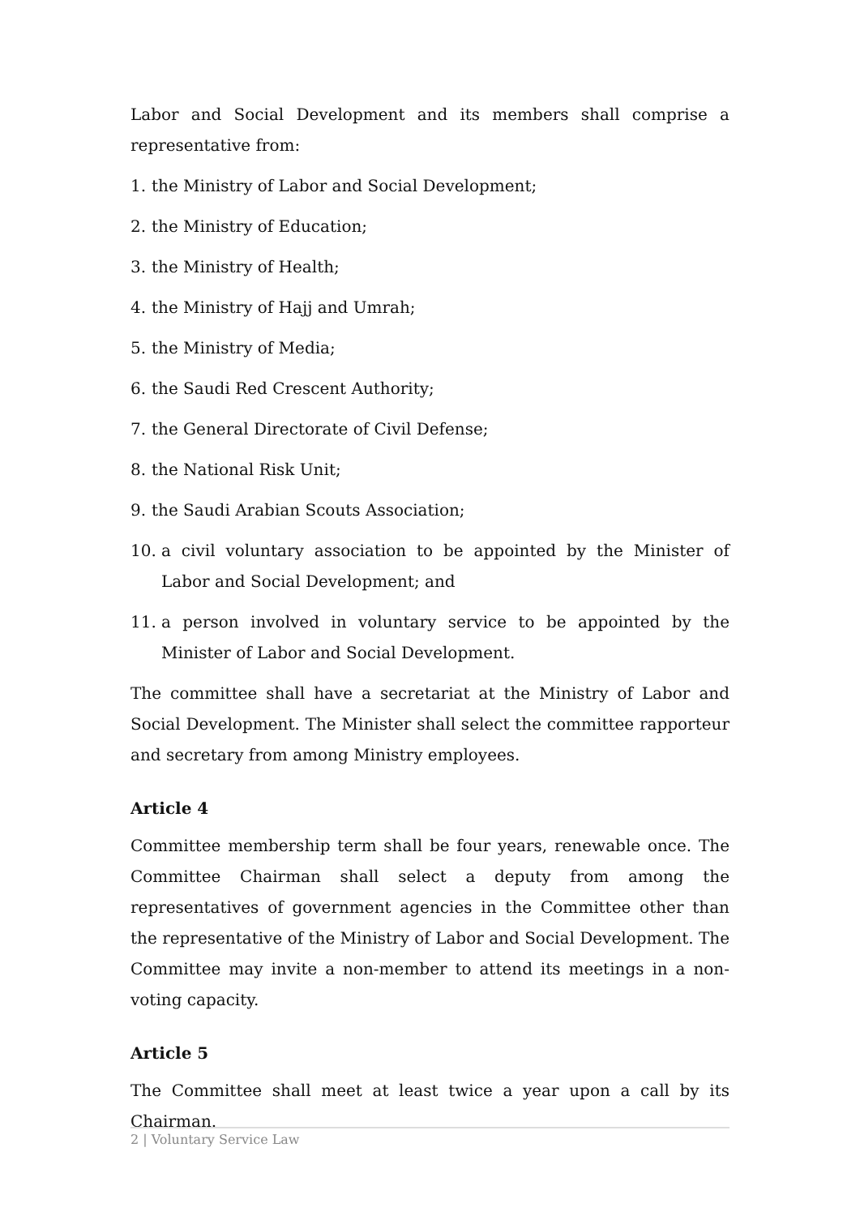Labor and Social Development and its members shall comprise a representative from:
1. the Ministry of Labor and Social Development;
2. the Ministry of Education;
3. the Ministry of Health;
4. the Ministry of Hajj and Umrah;
5. the Ministry of Media;
6. the Saudi Red Crescent Authority;
7. the General Directorate of Civil Defense;
8. the National Risk Unit;
9. the Saudi Arabian Scouts Association;
10. a civil voluntary association to be appointed by the Minister of Labor and Social Development; and
11. a person involved in voluntary service to be appointed by the Minister of Labor and Social Development.
The committee shall have a secretariat at the Ministry of Labor and Social Development. The Minister shall select the committee rapporteur and secretary from among Ministry employees.
Article 4
Committee membership term shall be four years, renewable once. The Committee Chairman shall select a deputy from among the representatives of government agencies in the Committee other than the representative of the Ministry of Labor and Social Development. The Committee may invite a non-member to attend its meetings in a non-voting capacity.
Article 5
The Committee shall meet at least twice a year upon a call by its Chairman.
2 | Voluntary Service Law